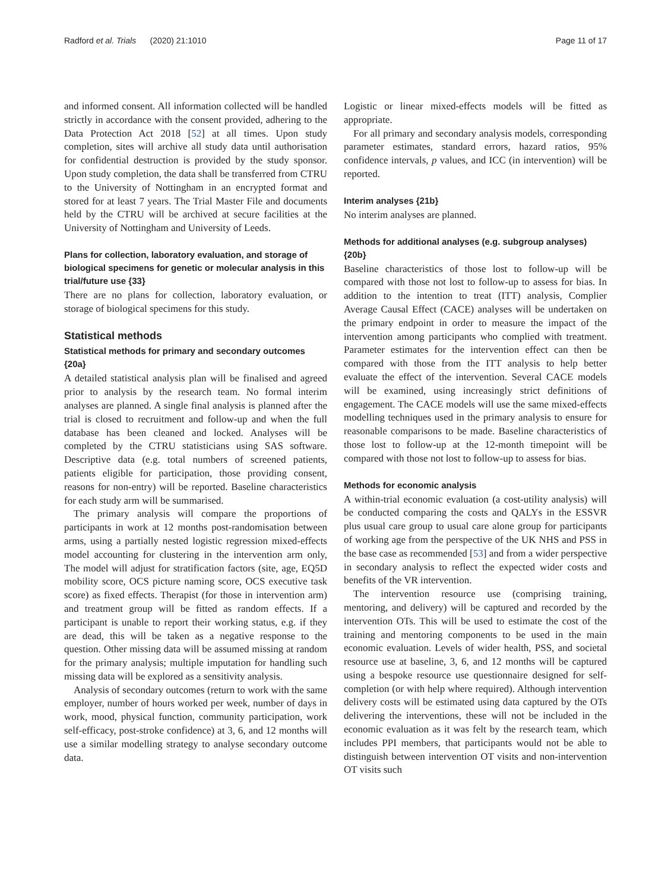Radford et al. Trials (2020) 21:1010 Page 11 of 17
and informed consent. All information collected will be handled strictly in accordance with the consent provided, adhering to the Data Protection Act 2018 [52] at all times. Upon study completion, sites will archive all study data until authorisation for confidential destruction is provided by the study sponsor. Upon study completion, the data shall be transferred from CTRU to the University of Nottingham in an encrypted format and stored for at least 7 years. The Trial Master File and documents held by the CTRU will be archived at secure facilities at the University of Nottingham and University of Leeds.
Plans for collection, laboratory evaluation, and storage of biological specimens for genetic or molecular analysis in this trial/future use {33}
There are no plans for collection, laboratory evaluation, or storage of biological specimens for this study.
Statistical methods
Statistical methods for primary and secondary outcomes {20a}
A detailed statistical analysis plan will be finalised and agreed prior to analysis by the research team. No formal interim analyses are planned. A single final analysis is planned after the trial is closed to recruitment and follow-up and when the full database has been cleaned and locked. Analyses will be completed by the CTRU statisticians using SAS software. Descriptive data (e.g. total numbers of screened patients, patients eligible for participation, those providing consent, reasons for non-entry) will be reported. Baseline characteristics for each study arm will be summarised.
The primary analysis will compare the proportions of participants in work at 12 months post-randomisation between arms, using a partially nested logistic regression mixed-effects model accounting for clustering in the intervention arm only, The model will adjust for stratification factors (site, age, EQ5D mobility score, OCS picture naming score, OCS executive task score) as fixed effects. Therapist (for those in intervention arm) and treatment group will be fitted as random effects. If a participant is unable to report their working status, e.g. if they are dead, this will be taken as a negative response to the question. Other missing data will be assumed missing at random for the primary analysis; multiple imputation for handling such missing data will be explored as a sensitivity analysis.
Analysis of secondary outcomes (return to work with the same employer, number of hours worked per week, number of days in work, mood, physical function, community participation, work self-efficacy, post-stroke confidence) at 3, 6, and 12 months will use a similar modelling strategy to analyse secondary outcome data.
Logistic or linear mixed-effects models will be fitted as appropriate.
For all primary and secondary analysis models, corresponding parameter estimates, standard errors, hazard ratios, 95% confidence intervals, p values, and ICC (in intervention) will be reported.
Interim analyses {21b}
No interim analyses are planned.
Methods for additional analyses (e.g. subgroup analyses) {20b}
Baseline characteristics of those lost to follow-up will be compared with those not lost to follow-up to assess for bias. In addition to the intention to treat (ITT) analysis, Complier Average Causal Effect (CACE) analyses will be undertaken on the primary endpoint in order to measure the impact of the intervention among participants who complied with treatment. Parameter estimates for the intervention effect can then be compared with those from the ITT analysis to help better evaluate the effect of the intervention. Several CACE models will be examined, using increasingly strict definitions of engagement. The CACE models will use the same mixed-effects modelling techniques used in the primary analysis to ensure for reasonable comparisons to be made. Baseline characteristics of those lost to follow-up at the 12-month timepoint will be compared with those not lost to follow-up to assess for bias.
Methods for economic analysis
A within-trial economic evaluation (a cost-utility analysis) will be conducted comparing the costs and QALYs in the ESSVR plus usual care group to usual care alone group for participants of working age from the perspective of the UK NHS and PSS in the base case as recommended [53] and from a wider perspective in secondary analysis to reflect the expected wider costs and benefits of the VR intervention.
The intervention resource use (comprising training, mentoring, and delivery) will be captured and recorded by the intervention OTs. This will be used to estimate the cost of the training and mentoring components to be used in the main economic evaluation. Levels of wider health, PSS, and societal resource use at baseline, 3, 6, and 12 months will be captured using a bespoke resource use questionnaire designed for self-completion (or with help where required). Although intervention delivery costs will be estimated using data captured by the OTs delivering the interventions, these will not be included in the economic evaluation as it was felt by the research team, which includes PPI members, that participants would not be able to distinguish between intervention OT visits and non-intervention OT visits such